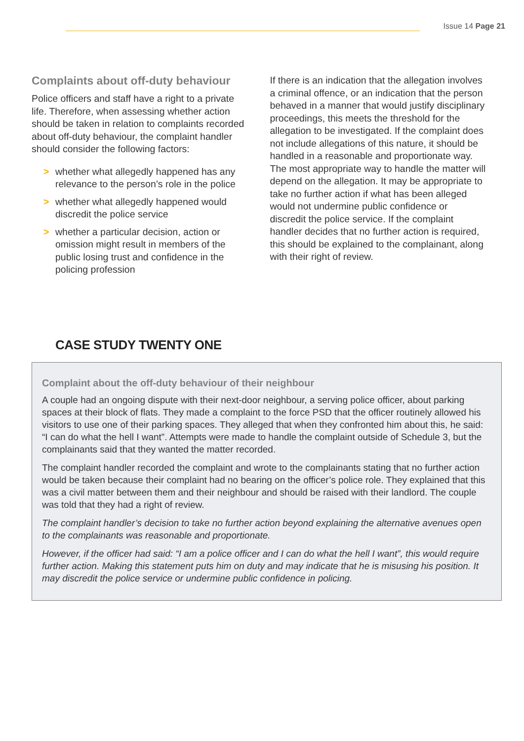Issue 14 Page 21
Complaints about off-duty behaviour
Police officers and staff have a right to a private life. Therefore, when assessing whether action should be taken in relation to complaints recorded about off-duty behaviour, the complaint handler should consider the following factors:
> whether what allegedly happened has any relevance to the person’s role in the police
> whether what allegedly happened would discredit the police service
> whether a particular decision, action or omission might result in members of the public losing trust and confidence in the policing profession
If there is an indication that the allegation involves a criminal offence, or an indication that the person behaved in a manner that would justify disciplinary proceedings, this meets the threshold for the allegation to be investigated. If the complaint does not include allegations of this nature, it should be handled in a reasonable and proportionate way. The most appropriate way to handle the matter will depend on the allegation. It may be appropriate to take no further action if what has been alleged would not undermine public confidence or discredit the police service. If the complaint handler decides that no further action is required, this should be explained to the complainant, along with their right of review.
CASE STUDY TWENTY ONE
Complaint about the off-duty behaviour of their neighbour
A couple had an ongoing dispute with their next-door neighbour, a serving police officer, about parking spaces at their block of flats. They made a complaint to the force PSD that the officer routinely allowed his visitors to use one of their parking spaces. They alleged that when they confronted him about this, he said: “I can do what the hell I want”. Attempts were made to handle the complaint outside of Schedule 3, but the complainants said that they wanted the matter recorded.
The complaint handler recorded the complaint and wrote to the complainants stating that no further action would be taken because their complaint had no bearing on the officer’s police role. They explained that this was a civil matter between them and their neighbour and should be raised with their landlord. The couple was told that they had a right of review.
The complaint handler’s decision to take no further action beyond explaining the alternative avenues open to the complainants was reasonable and proportionate.
However, if the officer had said: “I am a police officer and I can do what the hell I want”, this would require further action. Making this statement puts him on duty and may indicate that he is misusing his position. It may discredit the police service or undermine public confidence in policing.